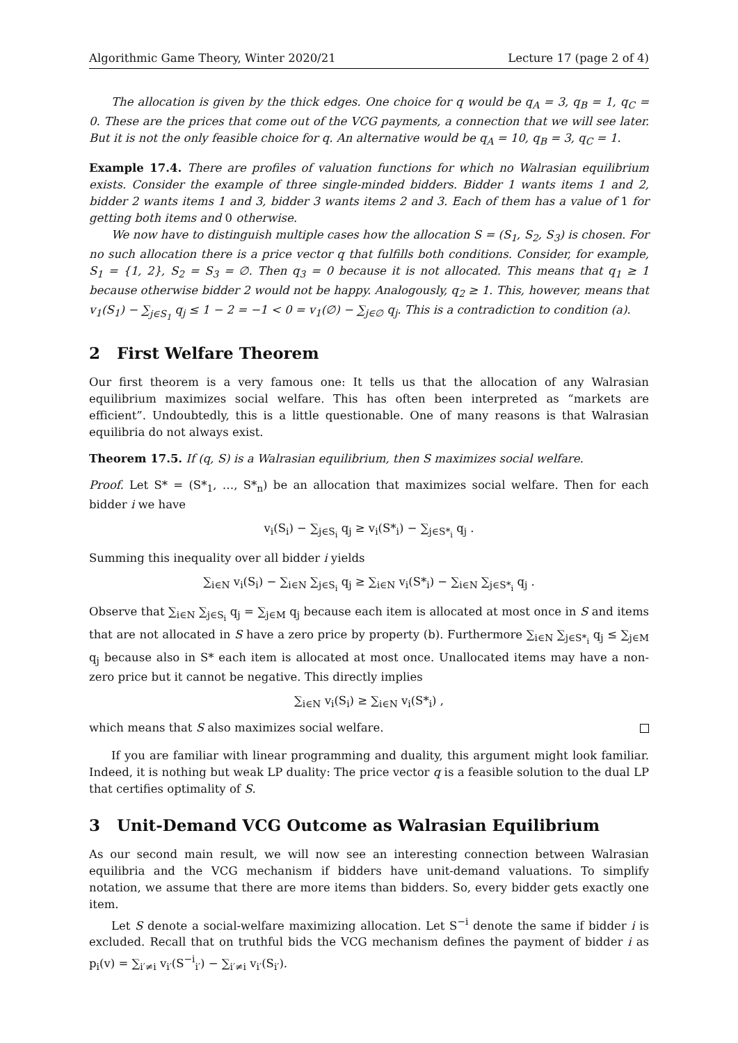Algorithmic Game Theory, Winter 2020/21 Lecture 17 (page 2 of 4)
The allocation is given by the thick edges. One choice for q would be q<sub>A</sub> = 3, q<sub>B</sub> = 1, q<sub>C</sub> = 0. These are the prices that come out of the VCG payments, a connection that we will see later. But it is not the only feasible choice for q. An alternative would be q<sub>A</sub> = 10, q<sub>B</sub> = 3, q<sub>C</sub> = 1.
Example 17.4. There are profiles of valuation functions for which no Walrasian equilibrium exists. Consider the example of three single-minded bidders. Bidder 1 wants items 1 and 2, bidder 2 wants items 1 and 3, bidder 3 wants items 2 and 3. Each of them has a value of 1 for getting both items and 0 otherwise.
We now have to distinguish multiple cases how the allocation S = (S<sub>1</sub>, S<sub>2</sub>, S<sub>3</sub>) is chosen. For no such allocation there is a price vector q that fulfills both conditions. Consider, for example, S<sub>1</sub> = {1, 2}, S<sub>2</sub> = S<sub>3</sub> = ∅. Then q<sub>3</sub> = 0 because it is not allocated. This means that q<sub>1</sub> ≥ 1 because otherwise bidder 2 would not be happy. Analogously, q<sub>2</sub> ≥ 1. This, however, means that v<sub>1</sub>(S<sub>1</sub>) − ∑<sub>j∈S<sub>1</sub></sub> q<sub>j</sub> ≤ 1 − 2 = −1 < 0 = v<sub>1</sub>(∅) − ∑<sub>j∈∅</sub> q<sub>j</sub>. This is a contradiction to condition (a).
2 First Welfare Theorem
Our first theorem is a very famous one: It tells us that the allocation of any Walrasian equilibrium maximizes social welfare. This has often been interpreted as “markets are efficient”. Undoubtedly, this is a little questionable. One of many reasons is that Walrasian equilibria do not always exist.
Theorem 17.5. If (q, S) is a Walrasian equilibrium, then S maximizes social welfare.
Proof. Let S* = (S*<sub>1</sub>, …, S*<sub>n</sub>) be an allocation that maximizes social welfare. Then for each bidder i we have
v<sub>i</sub>(S<sub>i</sub>) − ∑<sub>j∈S<sub>i</sub></sub> q<sub>j</sub> ≥ v<sub>i</sub>(S*<sub>i</sub>) − ∑<sub>j∈S*<sub>i</sub></sub> q<sub>j</sub> .
Summing this inequality over all bidder i yields
∑<sub>i∈N</sub> v<sub>i</sub>(S<sub>i</sub>) − ∑<sub>i∈N</sub> ∑<sub>j∈S<sub>i</sub></sub> q<sub>j</sub> ≥ ∑<sub>i∈N</sub> v<sub>i</sub>(S*<sub>i</sub>) − ∑<sub>i∈N</sub> ∑<sub>j∈S*<sub>i</sub></sub> q<sub>j</sub> .
Observe that ∑<sub>i∈N</sub> ∑<sub>j∈S<sub>i</sub></sub> q<sub>j</sub> = ∑<sub>j∈M</sub> q<sub>j</sub> because each item is allocated at most once in S and items that are not allocated in S have a zero price by property (b). Furthermore ∑<sub>i∈N</sub> ∑<sub>j∈S*<sub>i</sub></sub> q<sub>j</sub> ≤ ∑<sub>j∈M</sub> q<sub>j</sub> because also in S* each item is allocated at most once. Unallocated items may have a non-zero price but it cannot be negative. This directly implies
∑<sub>i∈N</sub> v<sub>i</sub>(S<sub>i</sub>) ≥ ∑<sub>i∈N</sub> v<sub>i</sub>(S*<sub>i</sub>) ,
which means that S also maximizes social welfare.
If you are familiar with linear programming and duality, this argument might look familiar. Indeed, it is nothing but weak LP duality: The price vector q is a feasible solution to the dual LP that certifies optimality of S.
3 Unit-Demand VCG Outcome as Walrasian Equilibrium
As our second main result, we will now see an interesting connection between Walrasian equilibria and the VCG mechanism if bidders have unit-demand valuations. To simplify notation, we assume that there are more items than bidders. So, every bidder gets exactly one item.
Let S denote a social-welfare maximizing allocation. Let S<sup>−i</sup> denote the same if bidder i is excluded. Recall that on truthful bids the VCG mechanism defines the payment of bidder i as p<sub>i</sub>(v) = ∑<sub>i′≠i</sub> v<sub>i′</sub>(S<sup>−i</sup><sub>i′</sub>) − ∑<sub>i′≠i</sub> v<sub>i′</sub>(S<sub>i′</sub>).